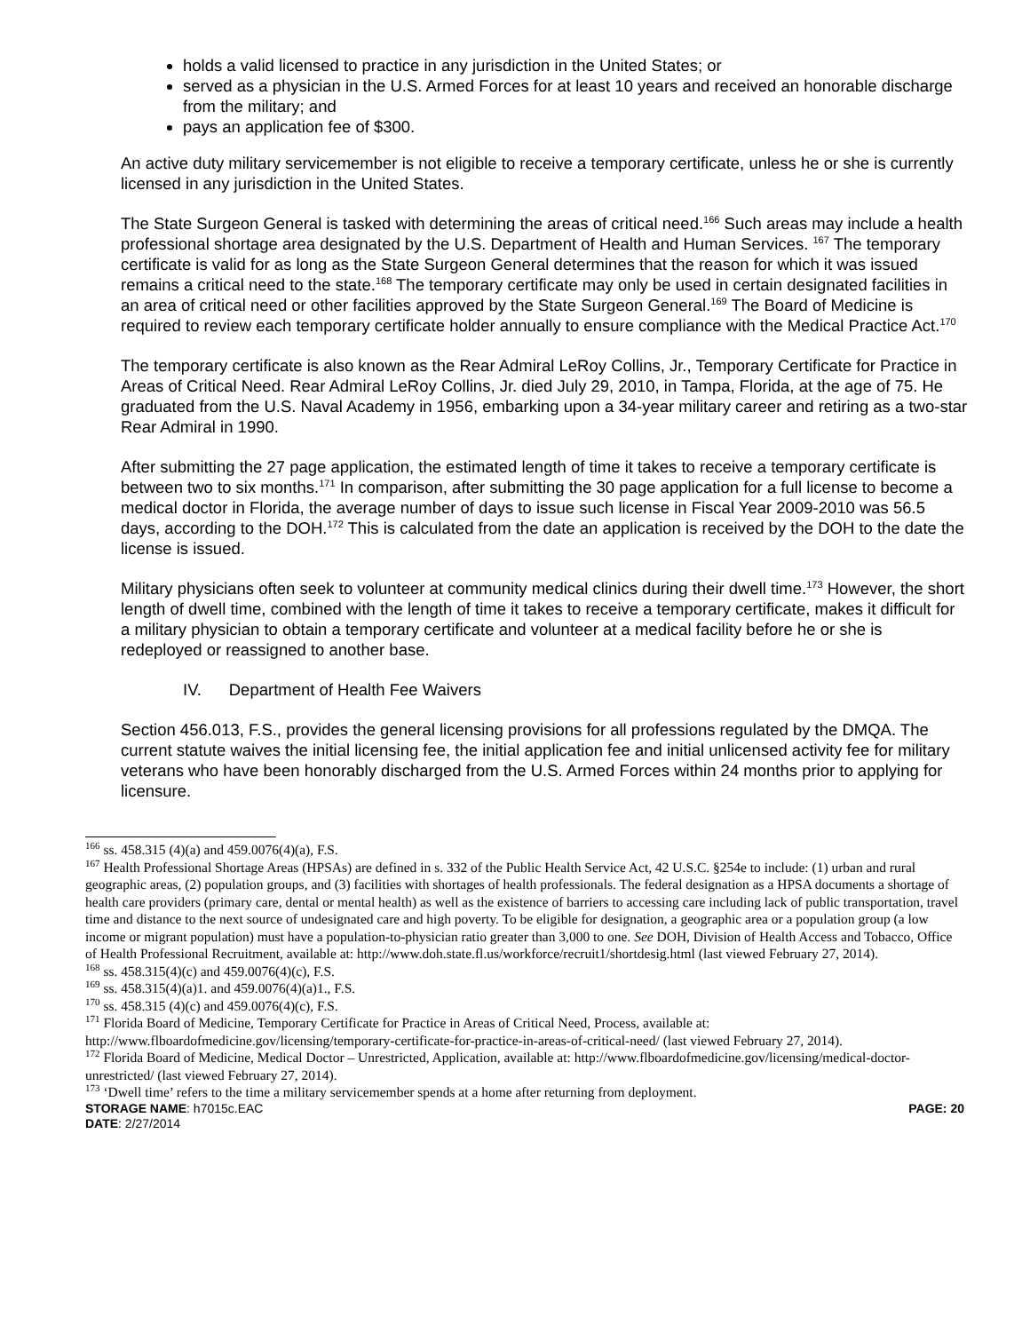holds a valid licensed to practice in any jurisdiction in the United States; or
served as a physician in the U.S. Armed Forces for at least 10 years and received an honorable discharge from the military; and
pays an application fee of $300.
An active duty military servicemember is not eligible to receive a temporary certificate, unless he or she is currently licensed in any jurisdiction in the United States.
The State Surgeon General is tasked with determining the areas of critical need.<sup>166</sup> Such areas may include a health professional shortage area designated by the U.S. Department of Health and Human Services. <sup>167</sup> The temporary certificate is valid for as long as the State Surgeon General determines that the reason for which it was issued remains a critical need to the state.<sup>168</sup> The temporary certificate may only be used in certain designated facilities in an area of critical need or other facilities approved by the State Surgeon General.<sup>169</sup> The Board of Medicine is required to review each temporary certificate holder annually to ensure compliance with the Medical Practice Act.<sup>170</sup>
The temporary certificate is also known as the Rear Admiral LeRoy Collins, Jr., Temporary Certificate for Practice in Areas of Critical Need. Rear Admiral LeRoy Collins, Jr. died July 29, 2010, in Tampa, Florida, at the age of 75. He graduated from the U.S. Naval Academy in 1956, embarking upon a 34-year military career and retiring as a two-star Rear Admiral in 1990.
After submitting the 27 page application, the estimated length of time it takes to receive a temporary certificate is between two to six months.<sup>171</sup> In comparison, after submitting the 30 page application for a full license to become a medical doctor in Florida, the average number of days to issue such license in Fiscal Year 2009-2010 was 56.5 days, according to the DOH.<sup>172</sup> This is calculated from the date an application is received by the DOH to the date the license is issued.
Military physicians often seek to volunteer at community medical clinics during their dwell time.<sup>173</sup> However, the short length of dwell time, combined with the length of time it takes to receive a temporary certificate, makes it difficult for a military physician to obtain a temporary certificate and volunteer at a medical facility before he or she is redeployed or reassigned to another base.
IV. Department of Health Fee Waivers
Section 456.013, F.S., provides the general licensing provisions for all professions regulated by the DMQA. The current statute waives the initial licensing fee, the initial application fee and initial unlicensed activity fee for military veterans who have been honorably discharged from the U.S. Armed Forces within 24 months prior to applying for licensure.
<sup>166</sup> ss. 458.315 (4)(a) and 459.0076(4)(a), F.S.
<sup>167</sup> Health Professional Shortage Areas (HPSAs) are defined in s. 332 of the Public Health Service Act, 42 U.S.C. §254e to include: (1) urban and rural geographic areas, (2) population groups, and (3) facilities with shortages of health professionals. The federal designation as a HPSA documents a shortage of health care providers (primary care, dental or mental health) as well as the existence of barriers to accessing care including lack of public transportation, travel time and distance to the next source of undesignated care and high poverty. To be eligible for designation, a geographic area or a population group (a low income or migrant population) must have a population-to-physician ratio greater than 3,000 to one. See DOH, Division of Health Access and Tobacco, Office of Health Professional Recruitment, available at: http://www.doh.state.fl.us/workforce/recruit1/shortdesig.html (last viewed February 27, 2014).
<sup>168</sup> ss. 458.315(4)(c) and 459.0076(4)(c), F.S.
<sup>169</sup> ss. 458.315(4)(a)1. and 459.0076(4)(a)1., F.S.
<sup>170</sup> ss. 458.315 (4)(c) and 459.0076(4)(c), F.S.
<sup>171</sup> Florida Board of Medicine, Temporary Certificate for Practice in Areas of Critical Need, Process, available at: http://www.flboardofmedicine.gov/licensing/temporary-certificate-for-practice-in-areas-of-critical-need/ (last viewed February 27, 2014).
<sup>172</sup> Florida Board of Medicine, Medical Doctor – Unrestricted, Application, available at: http://www.flboardofmedicine.gov/licensing/medical-doctor-unrestricted/ (last viewed February 27, 2014).
<sup>173</sup> ‘Dwell time’ refers to the time a military servicemember spends at a home after returning from deployment.
STORAGE NAME: h7015c.EAC PAGE: 20
DATE: 2/27/2014